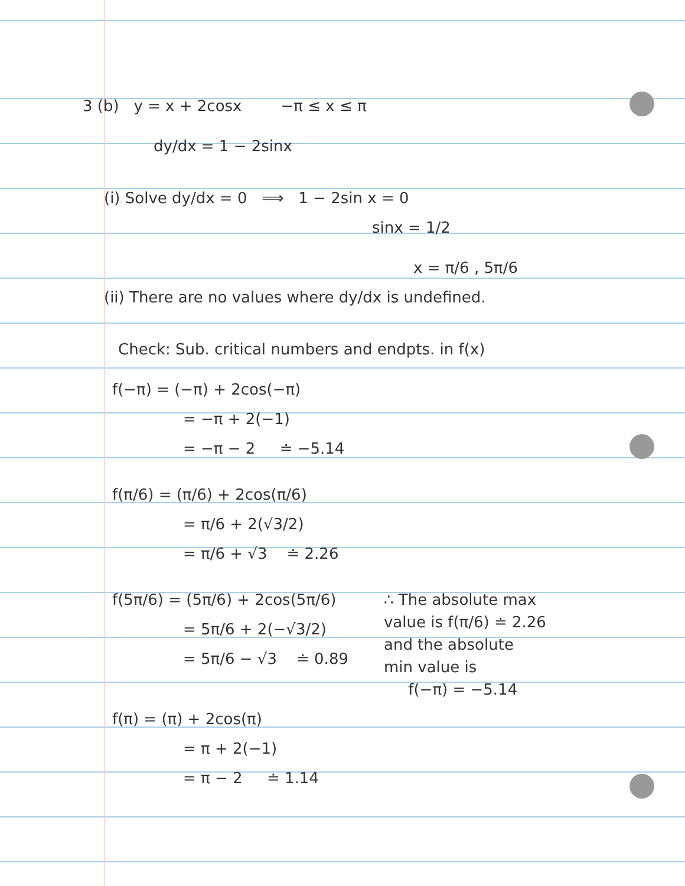3 (b) y = x + 2cosx −π ≤ x ≤ π
dy/dx = 1 − 2sinx
(i) Solve dy/dx = 0 ⟹ 1 − 2sin x = 0
sinx = 1/2
x = π/6 , 5π/6
(ii) There are no values where dy/dx is undefined.
Check: Sub. critical numbers and endpts. in f(x)
f(−π) = (−π) + 2cos(−π)
= −π + 2(−1)
= −π − 2 ≐ −5.14
f(π/6) = (π/6) + 2cos(π/6)
= π/6 + 2(√3/2)
= π/6 + √3 ≐ 2.26
f(5π/6) = (5π/6) + 2cos(5π/6)
= 5π/6 + 2(−√3/2)
= 5π/6 − √3 ≐ 0.89
∴ The absolute max
value is f(π/6) ≐ 2.26
and the absolute
min value is
f(−π) = −5.14
f(π) = (π) + 2cos(π)
= π + 2(−1)
= π − 2 ≐ 1.14